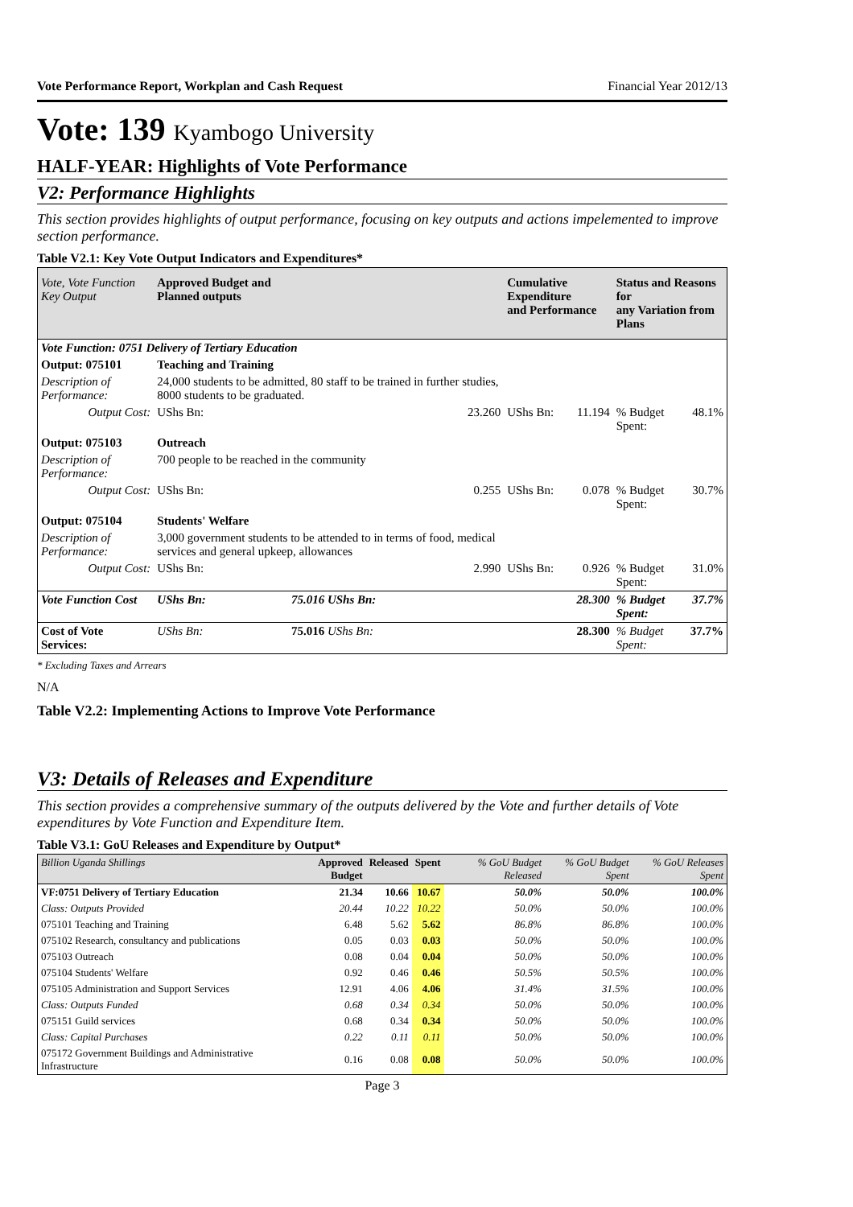Vote Performance Report, Workplan and Cash Request Financial Year 2012/13
Vote: 139 Kyambogo University
HALF-YEAR: Highlights of Vote Performance
V2: Performance Highlights
This section provides highlights of output performance, focusing on key outputs and actions impelemented to improve section performance.
Table V2.1: Key Vote Output Indicators and Expenditures*
| Vote, Vote Function Key Output | Approved Budget and Planned outputs | | Cumulative Expenditure and Performance | | Status and Reasons for any Variation from Plans | |
| Vote Function: 0751 Delivery of Tertiary Education | | | | | | |
| Output: 075101 | Teaching and Training | | | | | |
| Description of Performance: | 24,000 students to be admitted, 80 staff to be trained in further studies, 8000 students to be graduated. | | | | | |
| Output Cost: | UShs Bn: | 23.260 | UShs Bn: | 11.194 | % Budget Spent: | 48.1% |
| Output: 075103 | Outreach | | | | | |
| Description of Performance: | 700 people to be reached in the community | | | | | |
| Output Cost: | UShs Bn: | 0.255 | UShs Bn: | 0.078 | % Budget Spent: | 30.7% |
| Output: 075104 | Students' Welfare | | | | | |
| Description of Performance: | 3,000 government students to be attended to in terms of food, medical services and general upkeep, allowances | | | | | |
| Output Cost: | UShs Bn: | 2.990 | UShs Bn: | 0.926 | % Budget Spent: | 31.0% |
| Vote Function Cost | UShs Bn: | 75.016 UShs Bn: | | 28.300 | % Budget Spent: | 37.7% |
| Cost of Vote Services: | UShs Bn: | 75.016 UShs Bn: | | 28.300 | % Budget Spent: | 37.7% |
* Excluding Taxes and Arrears
N/A
Table V2.2: Implementing Actions to Improve Vote Performance
V3: Details of Releases and Expenditure
This section provides a comprehensive summary of the outputs delivered by the Vote and further details of Vote expenditures by Vote Function and Expenditure Item.
Table V3.1: GoU Releases and Expenditure by Output*
| Billion Uganda Shillings | Approved Budget | Released | Spent | % GoU Budget Released | % GoU Budget Spent | % GoU Releases Spent |
| --- | --- | --- | --- | --- | --- | --- |
| VF:0751 Delivery of Tertiary Education | 21.34 | 10.66 | 10.67 | 50.0% | 50.0% | 100.0% |
| Class: Outputs Provided | 20.44 | 10.22 | 10.22 | 50.0% | 50.0% | 100.0% |
| 075101 Teaching and Training | 6.48 | 5.62 | 5.62 | 86.8% | 86.8% | 100.0% |
| 075102 Research, consultancy and publications | 0.05 | 0.03 | 0.03 | 50.0% | 50.0% | 100.0% |
| 075103 Outreach | 0.08 | 0.04 | 0.04 | 50.0% | 50.0% | 100.0% |
| 075104 Students' Welfare | 0.92 | 0.46 | 0.46 | 50.5% | 50.5% | 100.0% |
| 075105 Administration and Support Services | 12.91 | 4.06 | 4.06 | 31.4% | 31.5% | 100.0% |
| Class: Outputs Funded | 0.68 | 0.34 | 0.34 | 50.0% | 50.0% | 100.0% |
| 075151 Guild services | 0.68 | 0.34 | 0.34 | 50.0% | 50.0% | 100.0% |
| Class: Capital Purchases | 0.22 | 0.11 | 0.11 | 50.0% | 50.0% | 100.0% |
| 075172 Government Buildings and Administrative Infrastructure | 0.16 | 0.08 | 0.08 | 50.0% | 50.0% | 100.0% |
Page 3